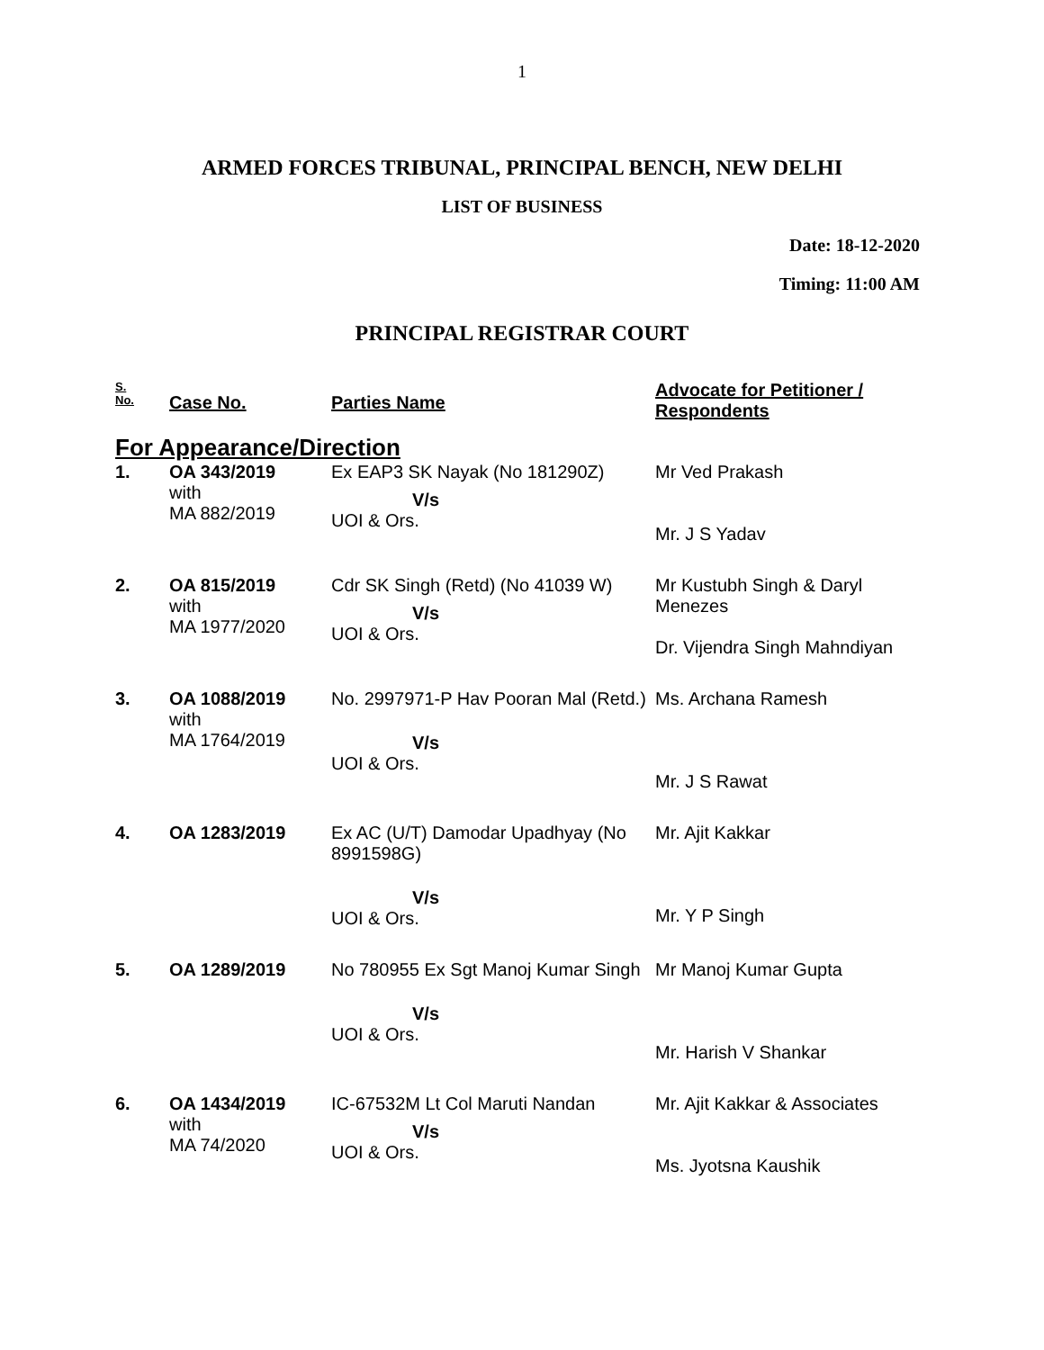1
ARMED FORCES TRIBUNAL, PRINCIPAL BENCH, NEW DELHI
LIST OF BUSINESS
Date: 18-12-2020
Timing: 11:00 AM
PRINCIPAL REGISTRAR COURT
| S. No. | Case No. | Parties Name | Advocate for Petitioner / Respondents |
| --- | --- | --- | --- |
| For Appearance/Direction | | | |
| 1. | OA 343/2019 with MA 882/2019 | Ex EAP3 SK Nayak (No 181290Z) V/s UOI & Ors. | Mr Ved Prakash Mr. J S Yadav |
| 2. | OA 815/2019 with MA 1977/2020 | Cdr SK Singh (Retd) (No 41039 W) V/s UOI & Ors. | Mr Kustubh Singh & Daryl Menezes Dr. Vijendra Singh Mahndiyan |
| 3. | OA 1088/2019 with MA 1764/2019 | No. 2997971-P Hav Pooran Mal (Retd.) V/s UOI & Ors. | Ms. Archana Ramesh Mr. J S Rawat |
| 4. | OA 1283/2019 | Ex AC (U/T) Damodar Upadhyay (No 8991598G) V/s UOI & Ors. | Mr. Ajit Kakkar Mr. Y P Singh |
| 5. | OA 1289/2019 | No 780955 Ex Sgt Manoj Kumar Singh V/s UOI & Ors. | Mr Manoj Kumar Gupta Mr. Harish V Shankar |
| 6. | OA 1434/2019 with MA 74/2020 | IC-67532M Lt Col Maruti Nandan V/s UOI & Ors. | Mr. Ajit Kakkar & Associates Ms. Jyotsna Kaushik |